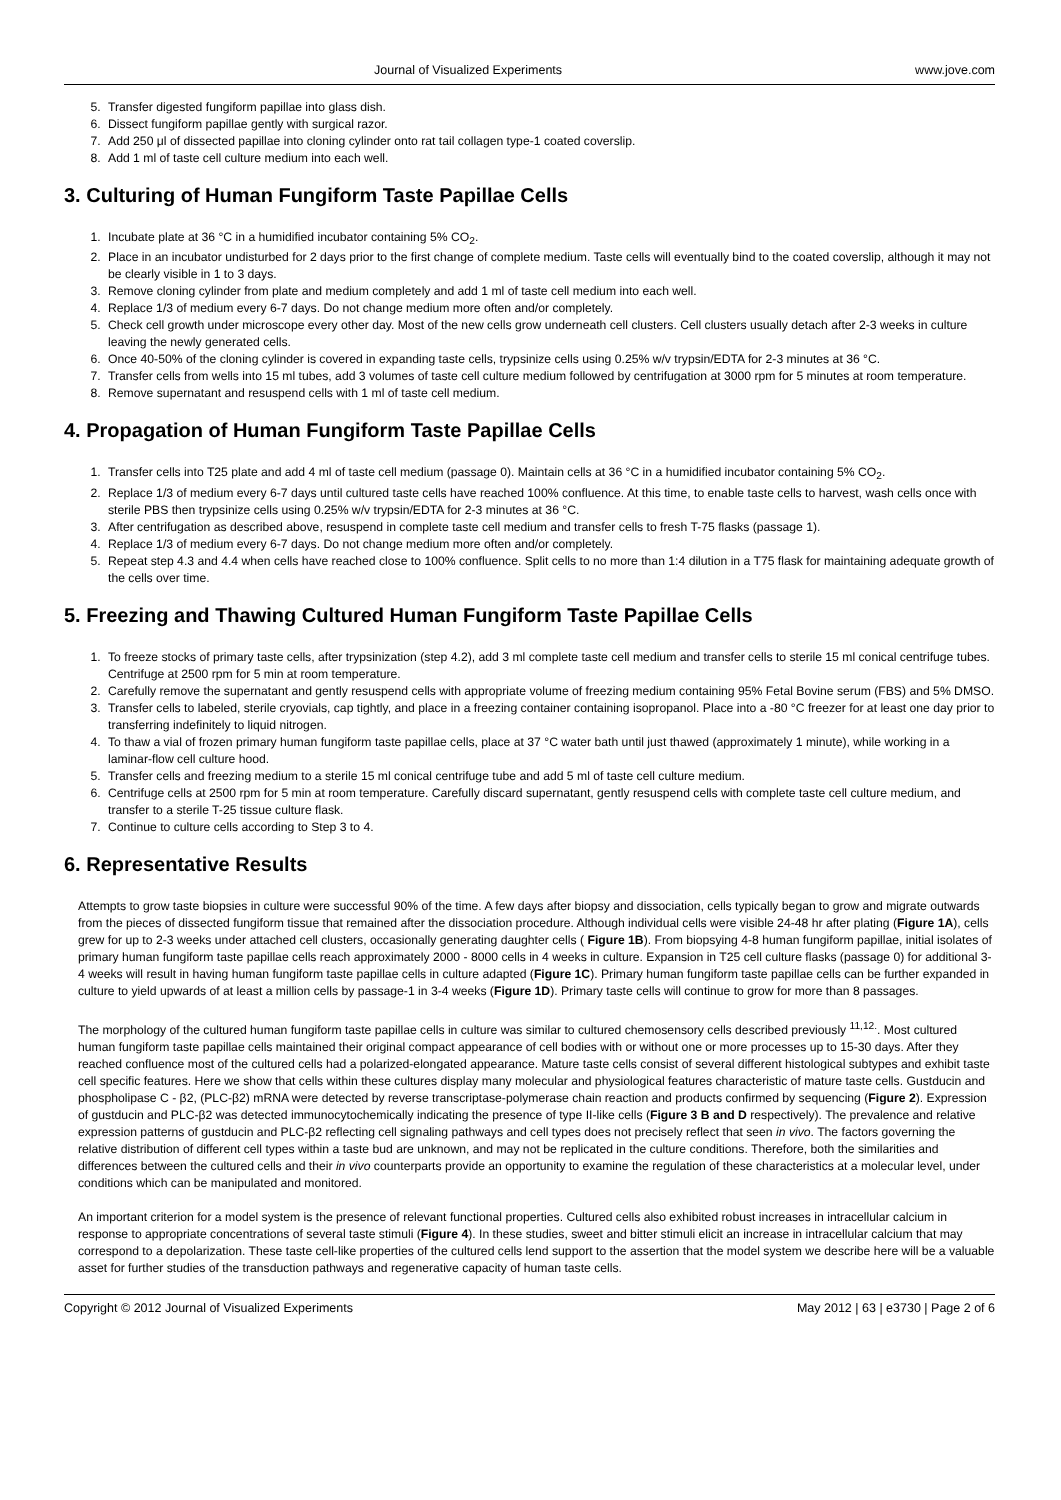Journal of Visualized Experiments www.jove.com
5. Transfer digested fungiform papillae into glass dish.
6. Dissect fungiform papillae gently with surgical razor.
7. Add 250 μl of dissected papillae into cloning cylinder onto rat tail collagen type-1 coated coverslip.
8. Add 1 ml of taste cell culture medium into each well.
3. Culturing of Human Fungiform Taste Papillae Cells
1. Incubate plate at 36 °C in a humidified incubator containing 5% CO<sub>2</sub>.
2. Place in an incubator undisturbed for 2 days prior to the first change of complete medium. Taste cells will eventually bind to the coated coverslip, although it may not be clearly visible in 1 to 3 days.
3. Remove cloning cylinder from plate and medium completely and add 1 ml of taste cell medium into each well.
4. Replace 1/3 of medium every 6-7 days. Do not change medium more often and/or completely.
5. Check cell growth under microscope every other day. Most of the new cells grow underneath cell clusters. Cell clusters usually detach after 2-3 weeks in culture leaving the newly generated cells.
6. Once 40-50% of the cloning cylinder is covered in expanding taste cells, trypsinize cells using 0.25% w/v trypsin/EDTA for 2-3 minutes at 36 °C.
7. Transfer cells from wells into 15 ml tubes, add 3 volumes of taste cell culture medium followed by centrifugation at 3000 rpm for 5 minutes at room temperature.
8. Remove supernatant and resuspend cells with 1 ml of taste cell medium.
4. Propagation of Human Fungiform Taste Papillae Cells
1. Transfer cells into T25 plate and add 4 ml of taste cell medium (passage 0). Maintain cells at 36 °C in a humidified incubator containing 5% CO<sub>2</sub>.
2. Replace 1/3 of medium every 6-7 days until cultured taste cells have reached 100% confluence. At this time, to enable taste cells to harvest, wash cells once with sterile PBS then trypsinize cells using 0.25% w/v trypsin/EDTA for 2-3 minutes at 36 °C.
3. After centrifugation as described above, resuspend in complete taste cell medium and transfer cells to fresh T-75 flasks (passage 1).
4. Replace 1/3 of medium every 6-7 days. Do not change medium more often and/or completely.
5. Repeat step 4.3 and 4.4 when cells have reached close to 100% confluence. Split cells to no more than 1:4 dilution in a T75 flask for maintaining adequate growth of the cells over time.
5. Freezing and Thawing Cultured Human Fungiform Taste Papillae Cells
1. To freeze stocks of primary taste cells, after trypsinization (step 4.2), add 3 ml complete taste cell medium and transfer cells to sterile 15 ml conical centrifuge tubes. Centrifuge at 2500 rpm for 5 min at room temperature.
2. Carefully remove the supernatant and gently resuspend cells with appropriate volume of freezing medium containing 95% Fetal Bovine serum (FBS) and 5% DMSO.
3. Transfer cells to labeled, sterile cryovials, cap tightly, and place in a freezing container containing isopropanol. Place into a -80 °C freezer for at least one day prior to transferring indefinitely to liquid nitrogen.
4. To thaw a vial of frozen primary human fungiform taste papillae cells, place at 37 °C water bath until just thawed (approximately 1 minute), while working in a laminar-flow cell culture hood.
5. Transfer cells and freezing medium to a sterile 15 ml conical centrifuge tube and add 5 ml of taste cell culture medium.
6. Centrifuge cells at 2500 rpm for 5 min at room temperature. Carefully discard supernatant, gently resuspend cells with complete taste cell culture medium, and transfer to a sterile T-25 tissue culture flask.
7. Continue to culture cells according to Step 3 to 4.
6. Representative Results
Attempts to grow taste biopsies in culture were successful 90% of the time. A few days after biopsy and dissociation, cells typically began to grow and migrate outwards from the pieces of dissected fungiform tissue that remained after the dissociation procedure. Although individual cells were visible 24-48 hr after plating (Figure 1A), cells grew for up to 2-3 weeks under attached cell clusters, occasionally generating daughter cells ( Figure 1B). From biopsying 4-8 human fungiform papillae, initial isolates of primary human fungiform taste papillae cells reach approximately 2000 - 8000 cells in 4 weeks in culture. Expansion in T25 cell culture flasks (passage 0) for additional 3-4 weeks will result in having human fungiform taste papillae cells in culture adapted (Figure 1C). Primary human fungiform taste papillae cells can be further expanded in culture to yield upwards of at least a million cells by passage-1 in 3-4 weeks (Figure 1D). Primary taste cells will continue to grow for more than 8 passages.
The morphology of the cultured human fungiform taste papillae cells in culture was similar to cultured chemosensory cells described previously <sup>11,12.</sup>. Most cultured human fungiform taste papillae cells maintained their original compact appearance of cell bodies with or without one or more processes up to 15-30 days. After they reached confluence most of the cultured cells had a polarized-elongated appearance. Mature taste cells consist of several different histological subtypes and exhibit taste cell specific features. Here we show that cells within these cultures display many molecular and physiological features characteristic of mature taste cells. Gustducin and phospholipase C - β2, (PLC-β2) mRNA were detected by reverse transcriptase-polymerase chain reaction and products confirmed by sequencing (Figure 2). Expression of gustducin and PLC-β2 was detected immunocytochemically indicating the presence of type II-like cells (Figure 3 B and D respectively). The prevalence and relative expression patterns of gustducin and PLC-β2 reflecting cell signaling pathways and cell types does not precisely reflect that seen in vivo. The factors governing the relative distribution of different cell types within a taste bud are unknown, and may not be replicated in the culture conditions. Therefore, both the similarities and differences between the cultured cells and their in vivo counterparts provide an opportunity to examine the regulation of these characteristics at a molecular level, under conditions which can be manipulated and monitored.
An important criterion for a model system is the presence of relevant functional properties. Cultured cells also exhibited robust increases in intracellular calcium in response to appropriate concentrations of several taste stimuli (Figure 4). In these studies, sweet and bitter stimuli elicit an increase in intracellular calcium that may correspond to a depolarization. These taste cell-like properties of the cultured cells lend support to the assertion that the model system we describe here will be a valuable asset for further studies of the transduction pathways and regenerative capacity of human taste cells.
Copyright © 2012 Journal of Visualized Experiments May 2012 | 63 | e3730 | Page 2 of 6